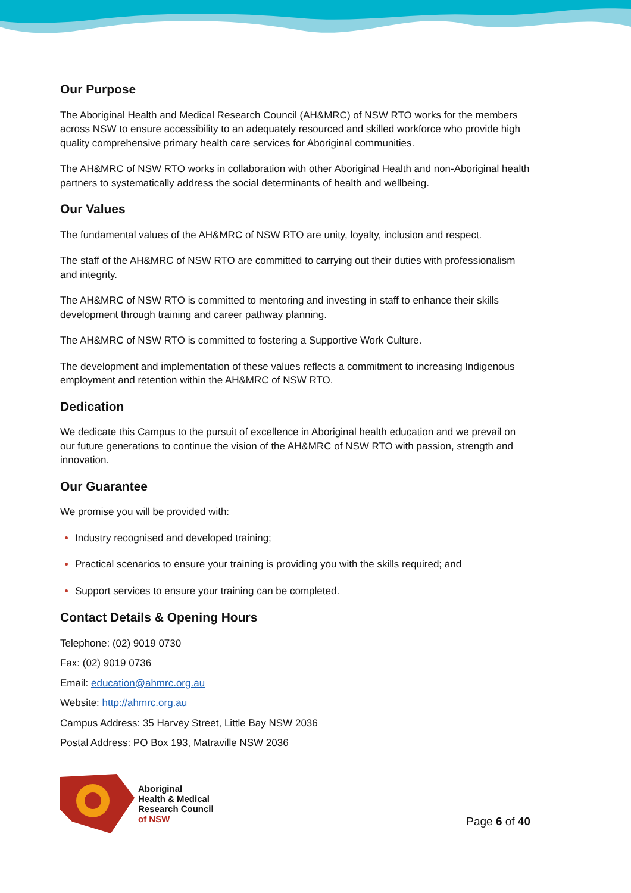Our Purpose
The Aboriginal Health and Medical Research Council (AH&MRC) of NSW RTO works for the members across NSW to ensure accessibility to an adequately resourced and skilled workforce who provide high quality comprehensive primary health care services for Aboriginal communities.
The AH&MRC of NSW RTO works in collaboration with other Aboriginal Health and non-Aboriginal health partners to systematically address the social determinants of health and wellbeing.
Our Values
The fundamental values of the AH&MRC of NSW RTO are unity, loyalty, inclusion and respect.
The staff of the AH&MRC of NSW RTO are committed to carrying out their duties with professionalism and integrity.
The AH&MRC of NSW RTO is committed to mentoring and investing in staff to enhance their skills development through training and career pathway planning.
The AH&MRC of NSW RTO is committed to fostering a Supportive Work Culture.
The development and implementation of these values reflects a commitment to increasing Indigenous employment and retention within the AH&MRC of NSW RTO.
Dedication
We dedicate this Campus to the pursuit of excellence in Aboriginal health education and we prevail on our future generations to continue the vision of the AH&MRC of NSW RTO with passion, strength and innovation.
Our Guarantee
We promise you will be provided with:
Industry recognised and developed training;
Practical scenarios to ensure your training is providing you with the skills required; and
Support services to ensure your training can be completed.
Contact Details & Opening Hours
Telephone: (02) 9019 0730
Fax: (02) 9019 0736
Email: education@ahmrc.org.au
Website: http://ahmrc.org.au
Campus Address: 35 Harvey Street, Little Bay NSW 2036
Postal Address: PO Box 193, Matraville NSW 2036
Aboriginal
Health & Medical
Research Council
of NSW
Page 6 of 40